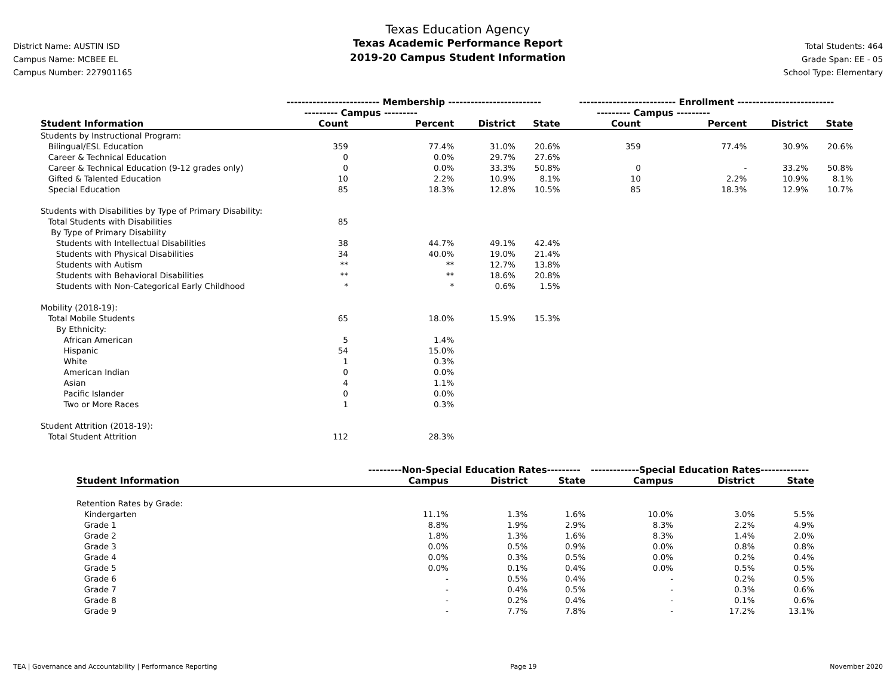District Name: AUSTIN ISD
Campus Name: MCBEE EL
Campus Number: 227901165
Texas Education Agency
Texas Academic Performance Report
2019-20 Campus Student Information
Total Students: 464
Grade Span: EE - 05
School Type: Elementary
| | ------------------------- Membership ------------------------- | | | | -------------------------- Enrollment -------------------------- | | | |
| --- | --- | --- | --- | --- | --- | --- | --- | --- |
| | --------- Campus --------- | | | | --------- Campus --------- | | | |
| Student Information | Count | Percent | District | State | Count | Percent | District | State |
| Students by Instructional Program: | | | | | | | | |
| Bilingual/ESL Education | 359 | 77.4% | 31.0% | 20.6% | 359 | 77.4% | 30.9% | 20.6% |
| Career & Technical Education | 0 | 0.0% | 29.7% | 27.6% | | | | |
| Career & Technical Education (9-12 grades only) | 0 | 0.0% | 33.3% | 50.8% | 0 | - | 33.2% | 50.8% |
| Gifted & Talented Education | 10 | 2.2% | 10.9% | 8.1% | 10 | 2.2% | 10.9% | 8.1% |
| Special Education | 85 | 18.3% | 12.8% | 10.5% | 85 | 18.3% | 12.9% | 10.7% |
| Students with Disabilities by Type of Primary Disability: | | | | | | | | |
| Total Students with Disabilities | 85 | | | | | | | |
| By Type of Primary Disability | | | | | | | | |
| Students with Intellectual Disabilities | 38 | 44.7% | 49.1% | 42.4% | | | | |
| Students with Physical Disabilities | 34 | 40.0% | 19.0% | 21.4% | | | | |
| Students with Autism | ** | ** | 12.7% | 13.8% | | | | |
| Students with Behavioral Disabilities | ** | ** | 18.6% | 20.8% | | | | |
| Students with Non-Categorical Early Childhood | * | * | 0.6% | 1.5% | | | | |
| Mobility (2018-19): | | | | | | | | |
| Total Mobile Students | 65 | 18.0% | 15.9% | 15.3% | | | | |
| By Ethnicity: | | | | | | | | |
| African American | 5 | 1.4% | | | | | | |
| Hispanic | 54 | 15.0% | | | | | | |
| White | 1 | 0.3% | | | | | | |
| American Indian | 0 | 0.0% | | | | | | |
| Asian | 4 | 1.1% | | | | | | |
| Pacific Islander | 0 | 0.0% | | | | | | |
| Two or More Races | 1 | 0.3% | | | | | | |
| Student Attrition (2018-19): | | | | | | | | |
| Total Student Attrition | 112 | 28.3% | | | | | | |
| | ---------Non-Special Education Rates--------- | | | -------------Special Education Rates------------- | | |
| --- | --- | --- | --- | --- | --- | --- |
| Student Information | Campus | District | State | Campus | District | State |
| Retention Rates by Grade: | | | | | | |
| Kindergarten | 11.1% | 1.3% | 1.6% | 10.0% | 3.0% | 5.5% |
| Grade 1 | 8.8% | 1.9% | 2.9% | 8.3% | 2.2% | 4.9% |
| Grade 2 | 1.8% | 1.3% | 1.6% | 8.3% | 1.4% | 2.0% |
| Grade 3 | 0.0% | 0.5% | 0.9% | 0.0% | 0.8% | 0.8% |
| Grade 4 | 0.0% | 0.3% | 0.5% | 0.0% | 0.2% | 0.4% |
| Grade 5 | 0.0% | 0.1% | 0.4% | 0.0% | 0.5% | 0.5% |
| Grade 6 | - | 0.5% | 0.4% | - | 0.2% | 0.5% |
| Grade 7 | - | 0.4% | 0.5% | - | 0.3% | 0.6% |
| Grade 8 | - | 0.2% | 0.4% | - | 0.1% | 0.6% |
| Grade 9 | - | 7.7% | 7.8% | - | 17.2% | 13.1% |
TEA | Governance and Accountability | Performance Reporting Page 19 November 2020